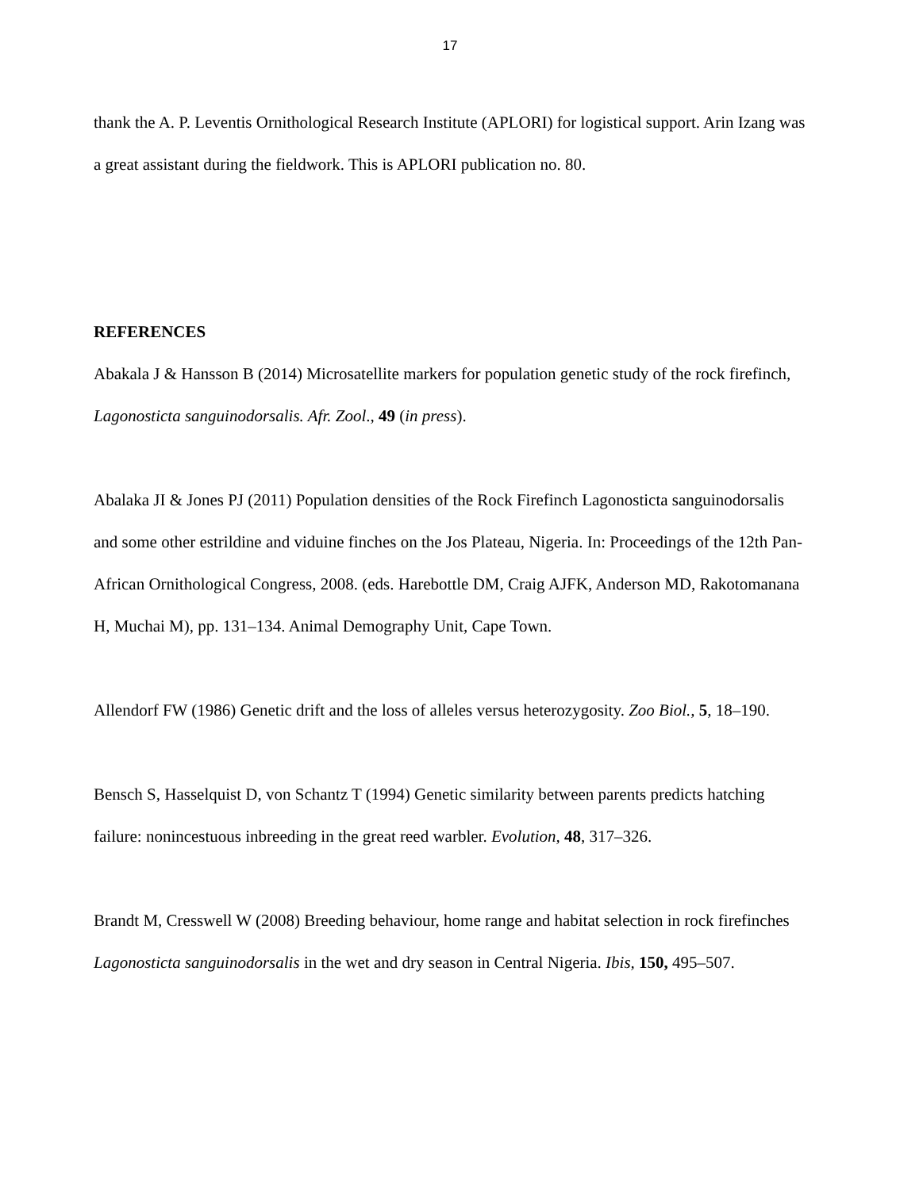17
thank the A. P. Leventis Ornithological Research Institute (APLORI) for logistical support. Arin Izang was a great assistant during the fieldwork. This is APLORI publication no. 80.
REFERENCES
Abakala J & Hansson B (2014) Microsatellite markers for population genetic study of the rock firefinch, Lagonosticta sanguinodorsalis. Afr. Zool., 49 (in press).
Abalaka JI & Jones PJ (2011) Population densities of the Rock Firefinch Lagonosticta sanguinodorsalis and some other estrildine and viduine finches on the Jos Plateau, Nigeria. In: Proceedings of the 12th Pan-African Ornithological Congress, 2008. (eds. Harebottle DM, Craig AJFK, Anderson MD, Rakotomanana H, Muchai M), pp. 131–134. Animal Demography Unit, Cape Town.
Allendorf FW (1986) Genetic drift and the loss of alleles versus heterozygosity. Zoo Biol., 5, 18–190.
Bensch S, Hasselquist D, von Schantz T (1994) Genetic similarity between parents predicts hatching failure: nonincestuous inbreeding in the great reed warbler. Evolution, 48, 317–326.
Brandt M, Cresswell W (2008) Breeding behaviour, home range and habitat selection in rock firefinches Lagonosticta sanguinodorsalis in the wet and dry season in Central Nigeria. Ibis, 150, 495–507.